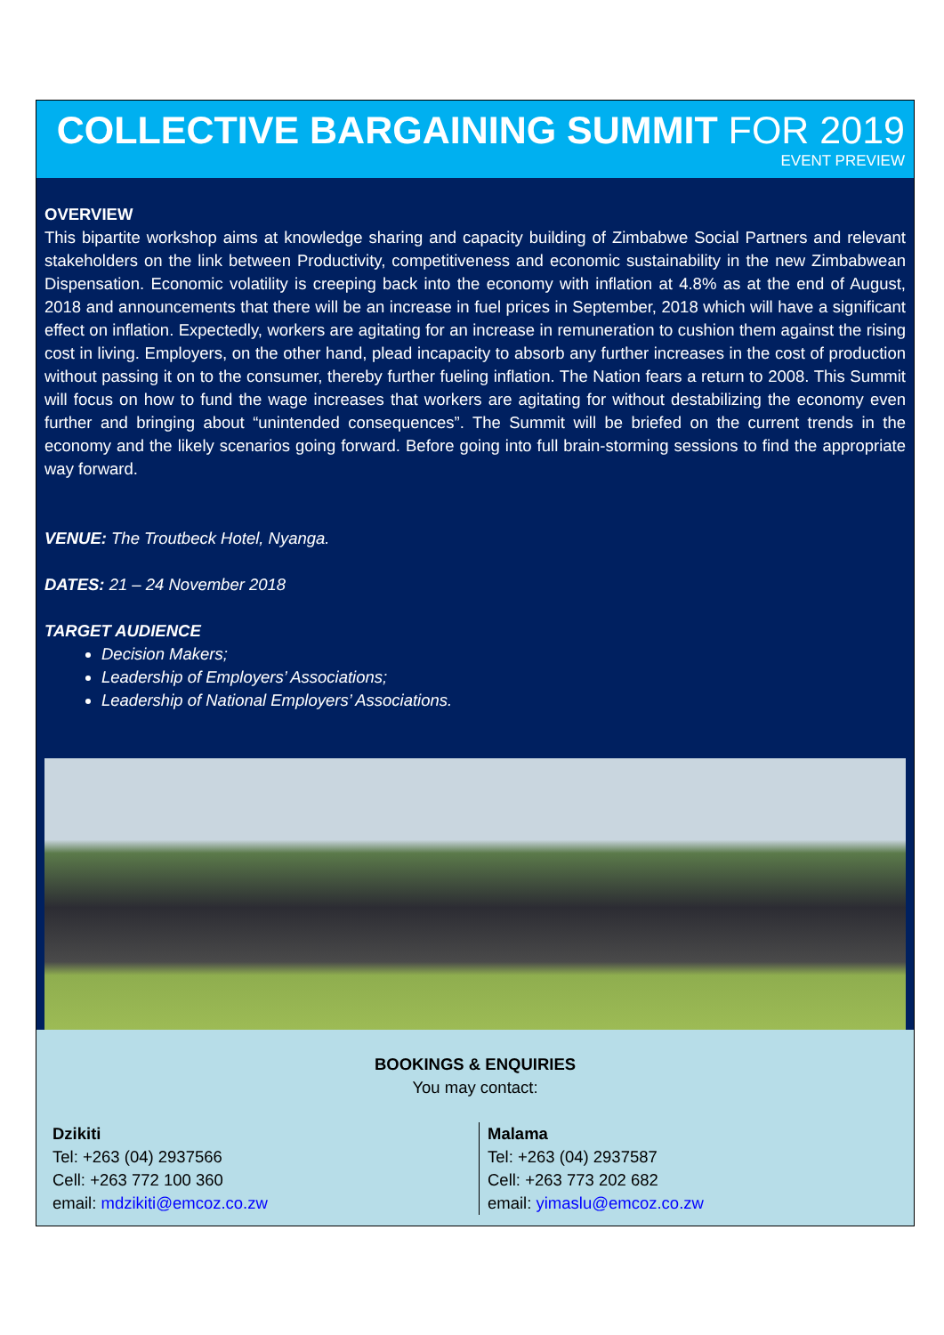COLLECTIVE BARGAINING SUMMIT FOR 2019
EVENT PREVIEW
OVERVIEW
This bipartite workshop aims at knowledge sharing and capacity building of Zimbabwe Social Partners and relevant stakeholders on the link between Productivity, competitiveness and economic sustainability in the new Zimbabwean Dispensation. Economic volatility is creeping back into the economy with inflation at 4.8% as at the end of August, 2018 and announcements that there will be an increase in fuel prices in September, 2018 which will have a significant effect on inflation. Expectedly, workers are agitating for an increase in remuneration to cushion them against the rising cost in living. Employers, on the other hand, plead incapacity to absorb any further increases in the cost of production without passing it on to the consumer, thereby further fueling inflation. The Nation fears a return to 2008. This Summit will focus on how to fund the wage increases that workers are agitating for without destabilizing the economy even further and bringing about “unintended consequences”. The Summit will be briefed on the current trends in the economy and the likely scenarios going forward. Before going into full brain-storming sessions to find the appropriate way forward.
VENUE: The Troutbeck Hotel, Nyanga.
DATES: 21 – 24 November 2018
TARGET AUDIENCE
Decision Makers;
Leadership of Employers’ Associations;
Leadership of National Employers’ Associations.
BOOKINGS & ENQUIRIES
You may contact:
Dzikiti
Tel: +263 (04) 2937566
Cell: +263 772 100 360
email: mdzikiti@emcoz.co.zw
Malama
Tel: +263 (04) 2937587
Cell: +263 773 202 682
email: yimaslu@emcoz.co.zw